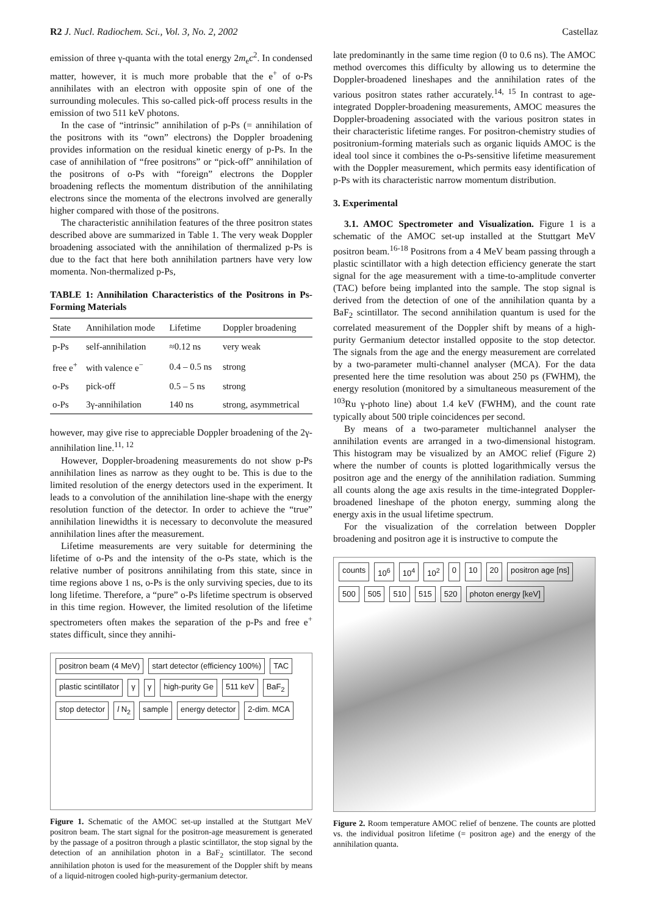R2 J. Nucl. Radiochem. Sci., Vol. 3, No. 2, 2002
Castellaz
emission of three γ-quanta with the total energy 2m<sub>e</sub>c<sup>2</sup>. In condensed matter, however, it is much more probable that the e<sup>+</sup> of o-Ps annihilates with an electron with opposite spin of one of the surrounding molecules. This so-called pick-off process results in the emission of two 511 keV photons.
In the case of “intrinsic” annihilation of p-Ps (= annihilation of the positrons with its “own” electrons) the Doppler broadening provides information on the residual kinetic energy of p-Ps. In the case of annihilation of “free positrons” or “pick-off” annihilation of the positrons of o-Ps with “foreign” electrons the Doppler broadening reflects the momentum distribution of the annihilating electrons since the momenta of the electrons involved are generally higher compared with those of the positrons.
The characteristic annihilation features of the three positron states described above are summarized in Table 1. The very weak Doppler broadening associated with the annihilation of thermalized p-Ps is due to the fact that here both annihilation partners have very low momenta. Non-thermalized p-Ps,
TABLE 1: Annihilation Characteristics of the Positrons in Ps-Forming Materials
| State | Annihilation mode | Lifetime | Doppler broadening |
| --- | --- | --- | --- |
| p-Ps | self-annihilation | ≈0.12 ns | very weak |
| free e<sup>+</sup> | with valence e<sup>−</sup> | 0.4 – 0.5 ns | strong |
| o-Ps | pick-off | 0.5 – 5 ns | strong |
| o-Ps | 3γ-annihilation | 140 ns | strong, asymmetrical |
however, may give rise to appreciable Doppler broadening of the 2γ-annihilation line.<sup>11, 12</sup>
However, Doppler-broadening measurements do not show p-Ps annihilation lines as narrow as they ought to be. This is due to the limited resolution of the energy detectors used in the experiment. It leads to a convolution of the annihilation line-shape with the energy resolution function of the detector. In order to achieve the “true” annihilation linewidths it is necessary to deconvolute the measured annihilation lines after the measurement.
Lifetime measurements are very suitable for determining the lifetime of o-Ps and the intensity of the o-Ps state, which is the relative number of positrons annihilating from this state, since in time regions above 1 ns, o-Ps is the only surviving species, due to its long lifetime. Therefore, a “pure” o-Ps lifetime spectrum is observed in this time region. However, the limited resolution of the lifetime spectrometers often makes the separation of the p-Ps and free e<sup>+</sup> states difficult, since they annihi-
positron beam (4 MeV) start detector (efficiency 100%) TAC plastic scintillator γ γ high-purity Ge 511 keV BaF<sub>2</sub> stop detector l N<sub>2</sub> sample energy detector 2-dim. MCA
Figure 1. Schematic of the AMOC set-up installed at the Stuttgart MeV positron beam. The start signal for the positron-age measurement is generated by the passage of a positron through a plastic scintillator, the stop signal by the detection of an annihilation photon in a BaF<sub>2</sub> scintillator. The second annihilation photon is used for the measurement of the Doppler shift by means of a liquid-nitrogen cooled high-purity-germanium detector.
late predominantly in the same time region (0 to 0.6 ns). The AMOC method overcomes this difficulty by allowing us to determine the Doppler-broadened lineshapes and the annihilation rates of the various positron states rather accurately.<sup>14, 15</sup> In contrast to age-integrated Doppler-broadening measurements, AMOC measures the Doppler-broadening associated with the various positron states in their characteristic lifetime ranges. For positron-chemistry studies of positronium-forming materials such as organic liquids AMOC is the ideal tool since it combines the o-Ps-sensitive lifetime measurement with the Doppler measurement, which permits easy identification of p-Ps with its characteristic narrow momentum distribution.
3. Experimental
3.1. AMOC Spectrometer and Visualization. Figure 1 is a schematic of the AMOC set-up installed at the Stuttgart MeV positron beam.<sup>16-18</sup> Positrons from a 4 MeV beam passing through a plastic scintillator with a high detection efficiency generate the start signal for the age measurement with a time-to-amplitude converter (TAC) before being implanted into the sample. The stop signal is derived from the detection of one of the annihilation quanta by a BaF<sub>2</sub> scintillator. The second annihilation quantum is used for the correlated measurement of the Doppler shift by means of a high-purity Germanium detector installed opposite to the stop detector. The signals from the age and the energy measurement are correlated by a two-parameter multi-channel analyser (MCA). For the data presented here the time resolution was about 250 ps (FWHM), the energy resolution (monitored by a simultaneous measurement of the <sup>103</sup>Ru γ-photo line) about 1.4 keV (FWHM), and the count rate typically about 500 triple coincidences per second.
By means of a two-parameter multichannel analyser the annihilation events are arranged in a two-dimensional histogram. This histogram may be visualized by an AMOC relief (Figure 2) where the number of counts is plotted logarithmically versus the positron age and the energy of the annihilation radiation. Summing all counts along the age axis results in the time-integrated Doppler-broadened lineshape of the photon energy, summing along the energy axis in the usual lifetime spectrum.
For the visualization of the correlation between Doppler broadening and positron age it is instructive to compute the
counts 10<sup>6</sup> 10<sup>4</sup> 10<sup>2</sup> 0 10 20 positron age [ns] 500 505 510 515 520 photon energy [keV]
Figure 2. Room temperature AMOC relief of benzene. The counts are plotted vs. the individual positron lifetime (= positron age) and the energy of the annihilation quanta.